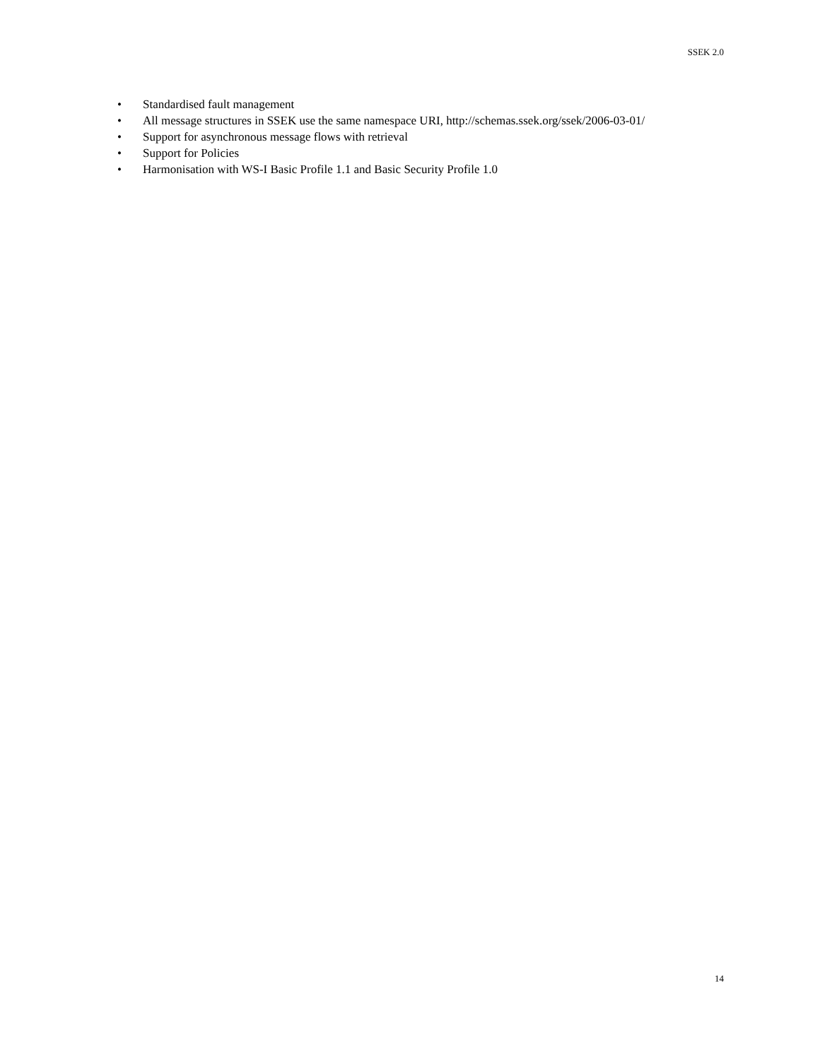SSEK 2.0
• Standardised fault management
• All message structures in SSEK use the same namespace URI, http://schemas.ssek.org/ssek/2006-03-01/
• Support for asynchronous message flows with retrieval
• Support for Policies
• Harmonisation with WS-I Basic Profile 1.1 and Basic Security Profile 1.0
14